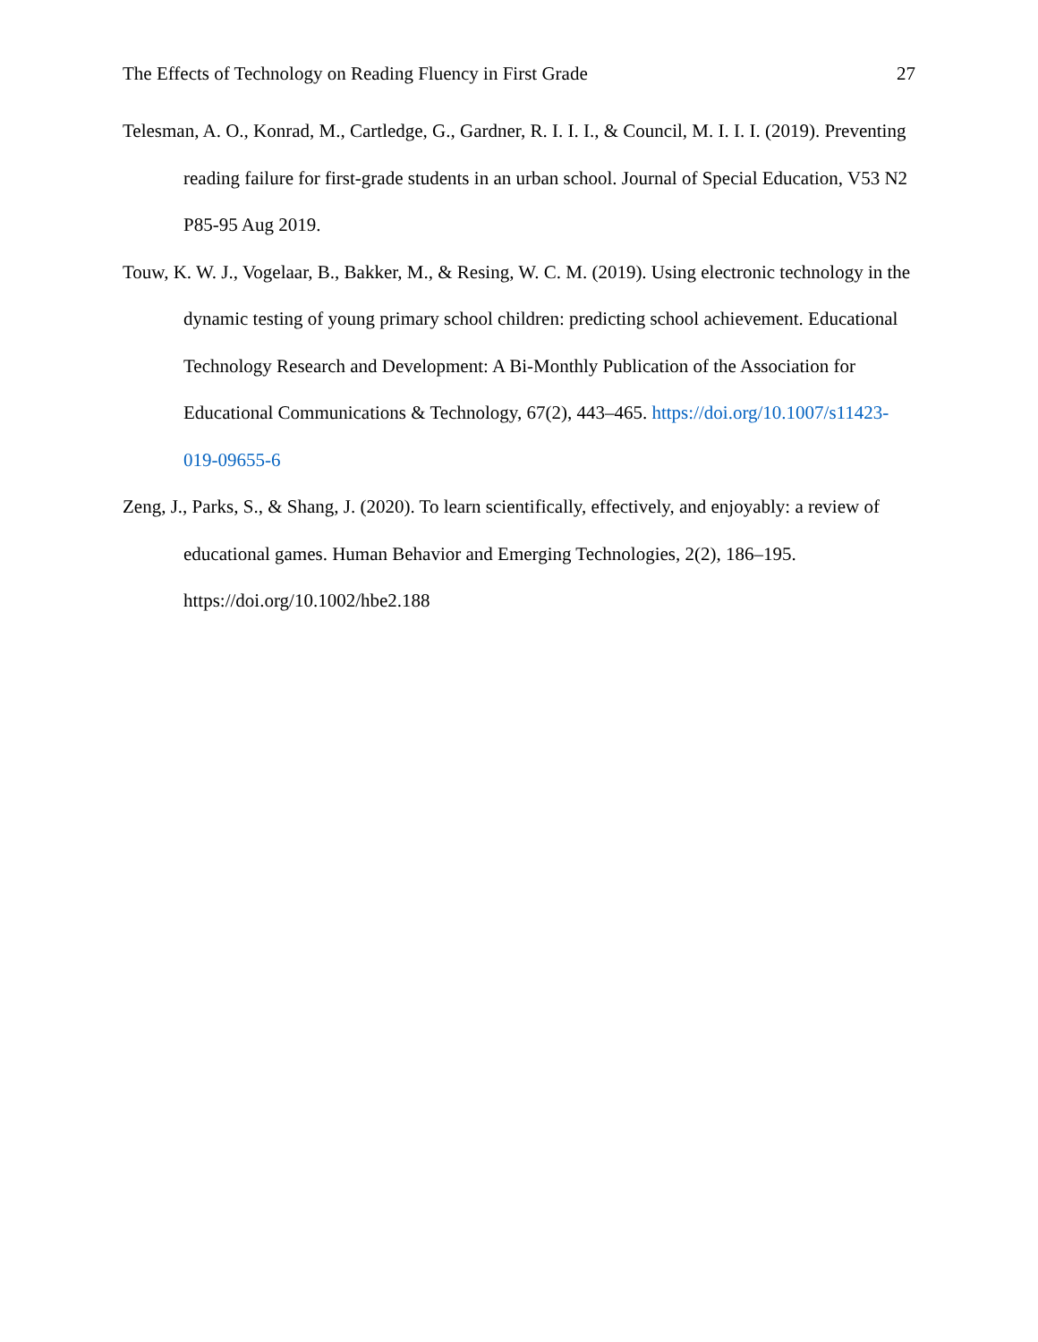The Effects of Technology on Reading Fluency in First Grade 27
Telesman, A. O., Konrad, M., Cartledge, G., Gardner, R. I. I. I., & Council, M. I. I. I. (2019). Preventing reading failure for first-grade students in an urban school. Journal of Special Education, V53 N2 P85-95 Aug 2019.
Touw, K. W. J., Vogelaar, B., Bakker, M., & Resing, W. C. M. (2019). Using electronic technology in the dynamic testing of young primary school children: predicting school achievement. Educational Technology Research and Development: A Bi-Monthly Publication of the Association for Educational Communications & Technology, 67(2), 443–465. https://doi.org/10.1007/s11423-019-09655-6
Zeng, J., Parks, S., & Shang, J. (2020). To learn scientifically, effectively, and enjoyably: a review of educational games. Human Behavior and Emerging Technologies, 2(2), 186–195. https://doi.org/10.1002/hbe2.188